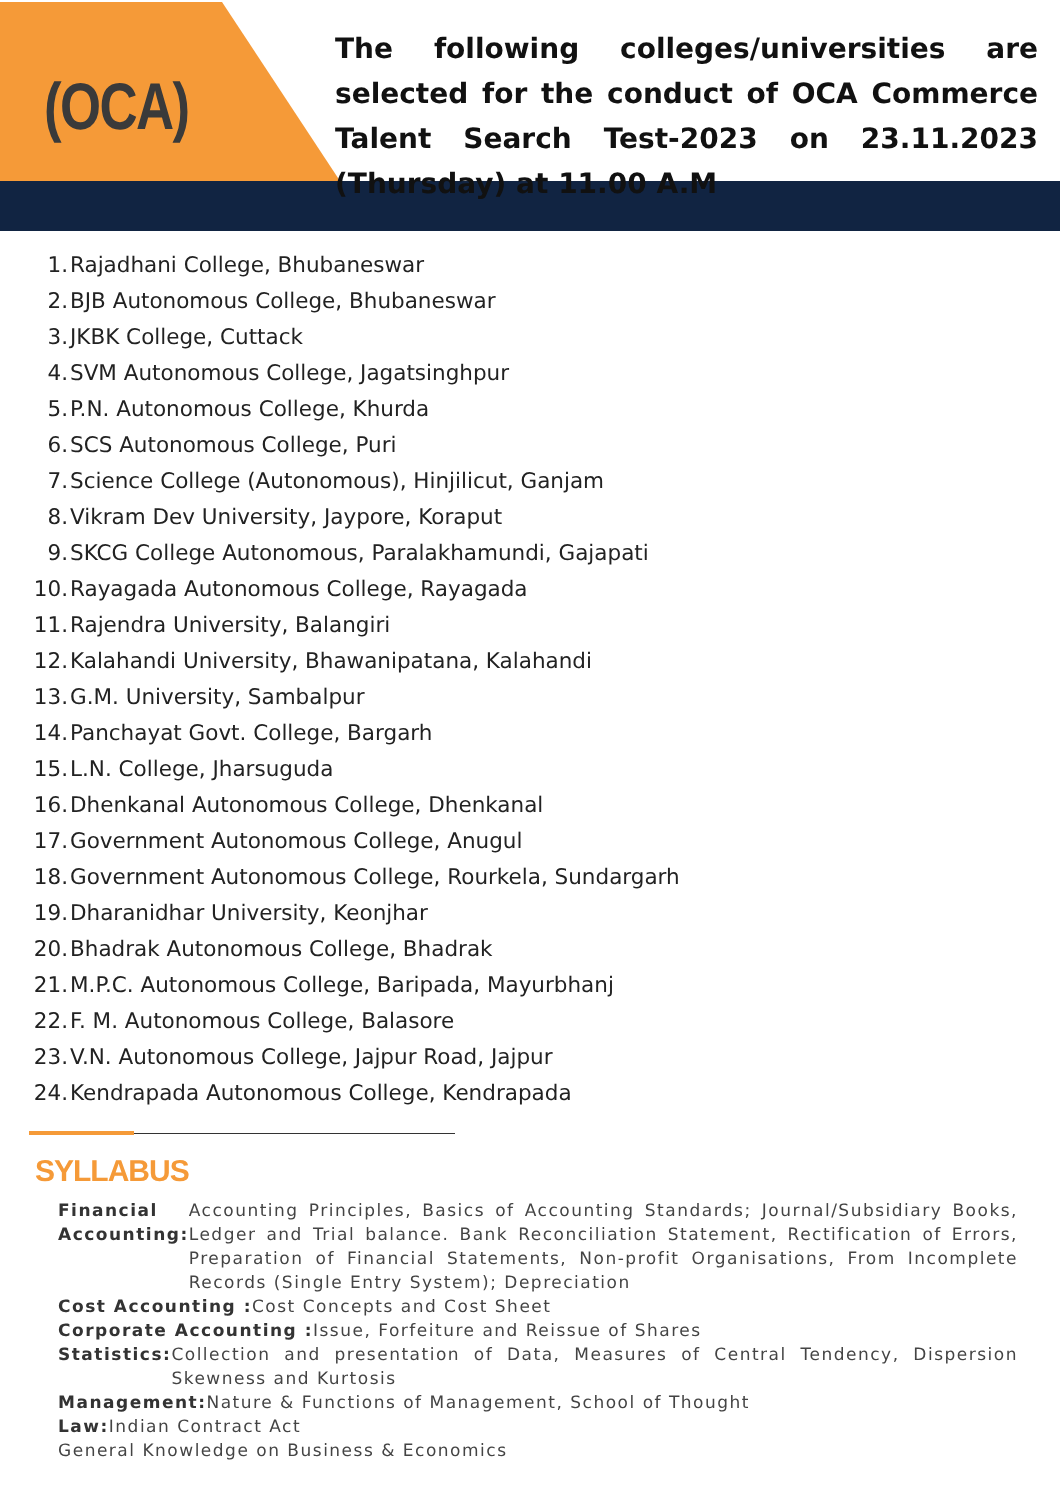(OCA)
The following colleges/universities are selected for the conduct of OCA Commerce Talent Search Test-2023 on 23.11.2023 (Thursday) at 11.00 A.M
1. Rajadhani College, Bhubaneswar
2. BJB Autonomous College, Bhubaneswar
3. JKBK College, Cuttack
4. SVM Autonomous College, Jagatsinghpur
5. P.N. Autonomous College, Khurda
6. SCS Autonomous College, Puri
7. Science College (Autonomous), Hinjilicut, Ganjam
8. Vikram Dev University, Jaypore, Koraput
9. SKCG College Autonomous, Paralakhamundi, Gajapati
10. Rayagada Autonomous College, Rayagada
11. Rajendra University, Balangiri
12. Kalahandi University, Bhawanipatana, Kalahandi
13. G.M. University, Sambalpur
14. Panchayat Govt. College, Bargarh
15. L.N. College, Jharsuguda
16. Dhenkanal Autonomous College, Dhenkanal
17. Government Autonomous College, Anugul
18. Government Autonomous College, Rourkela, Sundargarh
19. Dharanidhar University, Keonjhar
20. Bhadrak Autonomous College, Bhadrak
21. M.P.C. Autonomous College, Baripada, Mayurbhanj
22. F. M. Autonomous College, Balasore
23. V.N. Autonomous College, Jajpur Road, Jajpur
24. Kendrapada Autonomous College, Kendrapada
SYLLABUS
Financial Accounting: Accounting Principles, Basics of Accounting Standards; Journal/Subsidiary Books, Ledger and Trial balance. Bank Reconciliation Statement, Rectification of Errors, Preparation of Financial Statements, Non-profit Organisations, From Incomplete Records (Single Entry System); Depreciation
Cost Accounting : Cost Concepts and Cost Sheet
Corporate Accounting : Issue, Forfeiture and Reissue of Shares
Statistics: Collection and presentation of Data, Measures of Central Tendency, Dispersion Skewness and Kurtosis
Management: Nature & Functions of Management, School of Thought
Law: Indian Contract Act
General Knowledge on Business & Economics